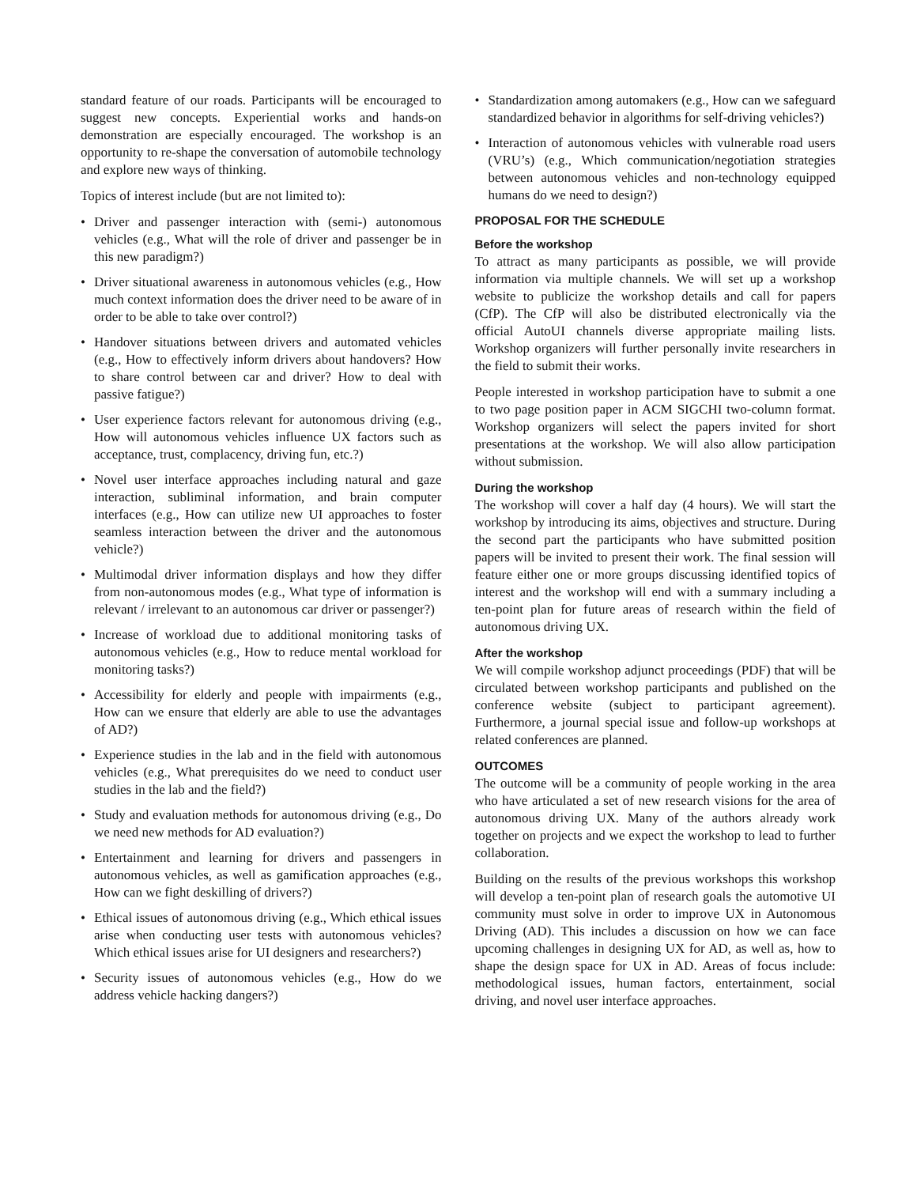standard feature of our roads. Participants will be encouraged to suggest new concepts. Experiential works and hands-on demonstration are especially encouraged. The workshop is an opportunity to re-shape the conversation of automobile technology and explore new ways of thinking.
Topics of interest include (but are not limited to):
• Driver and passenger interaction with (semi-) autonomous vehicles (e.g., What will the role of driver and passenger be in this new paradigm?)
• Driver situational awareness in autonomous vehicles (e.g., How much context information does the driver need to be aware of in order to be able to take over control?)
• Handover situations between drivers and automated vehicles (e.g., How to effectively inform drivers about handovers? How to share control between car and driver? How to deal with passive fatigue?)
• User experience factors relevant for autonomous driving (e.g., How will autonomous vehicles influence UX factors such as acceptance, trust, complacency, driving fun, etc.?)
• Novel user interface approaches including natural and gaze interaction, subliminal information, and brain computer interfaces (e.g., How can utilize new UI approaches to foster seamless interaction between the driver and the autonomous vehicle?)
• Multimodal driver information displays and how they differ from non-autonomous modes (e.g., What type of information is relevant / irrelevant to an autonomous car driver or passenger?)
• Increase of workload due to additional monitoring tasks of autonomous vehicles (e.g., How to reduce mental workload for monitoring tasks?)
• Accessibility for elderly and people with impairments (e.g., How can we ensure that elderly are able to use the advantages of AD?)
• Experience studies in the lab and in the field with autonomous vehicles (e.g., What prerequisites do we need to conduct user studies in the lab and the field?)
• Study and evaluation methods for autonomous driving (e.g., Do we need new methods for AD evaluation?)
• Entertainment and learning for drivers and passengers in autonomous vehicles, as well as gamification approaches (e.g., How can we fight deskilling of drivers?)
• Ethical issues of autonomous driving (e.g., Which ethical issues arise when conducting user tests with autonomous vehicles? Which ethical issues arise for UI designers and researchers?)
• Security issues of autonomous vehicles (e.g., How do we address vehicle hacking dangers?)
• Standardization among automakers (e.g., How can we safeguard standardized behavior in algorithms for self-driving vehicles?)
• Interaction of autonomous vehicles with vulnerable road users (VRU’s) (e.g., Which communication/negotiation strategies between autonomous vehicles and non-technology equipped humans do we need to design?)
PROPOSAL FOR THE SCHEDULE
Before the workshop
To attract as many participants as possible, we will provide information via multiple channels. We will set up a workshop website to publicize the workshop details and call for papers (CfP). The CfP will also be distributed electronically via the official AutoUI channels diverse appropriate mailing lists. Workshop organizers will further personally invite researchers in the field to submit their works.
People interested in workshop participation have to submit a one to two page position paper in ACM SIGCHI two-column format. Workshop organizers will select the papers invited for short presentations at the workshop. We will also allow participation without submission.
During the workshop
The workshop will cover a half day (4 hours). We will start the workshop by introducing its aims, objectives and structure. During the second part the participants who have submitted position papers will be invited to present their work. The final session will feature either one or more groups discussing identified topics of interest and the workshop will end with a summary including a ten-point plan for future areas of research within the field of autonomous driving UX.
After the workshop
We will compile workshop adjunct proceedings (PDF) that will be circulated between workshop participants and published on the conference website (subject to participant agreement). Furthermore, a journal special issue and follow-up workshops at related conferences are planned.
OUTCOMES
The outcome will be a community of people working in the area who have articulated a set of new research visions for the area of autonomous driving UX. Many of the authors already work together on projects and we expect the workshop to lead to further collaboration.
Building on the results of the previous workshops this workshop will develop a ten-point plan of research goals the automotive UI community must solve in order to improve UX in Autonomous Driving (AD). This includes a discussion on how we can face upcoming challenges in designing UX for AD, as well as, how to shape the design space for UX in AD. Areas of focus include: methodological issues, human factors, entertainment, social driving, and novel user interface approaches.